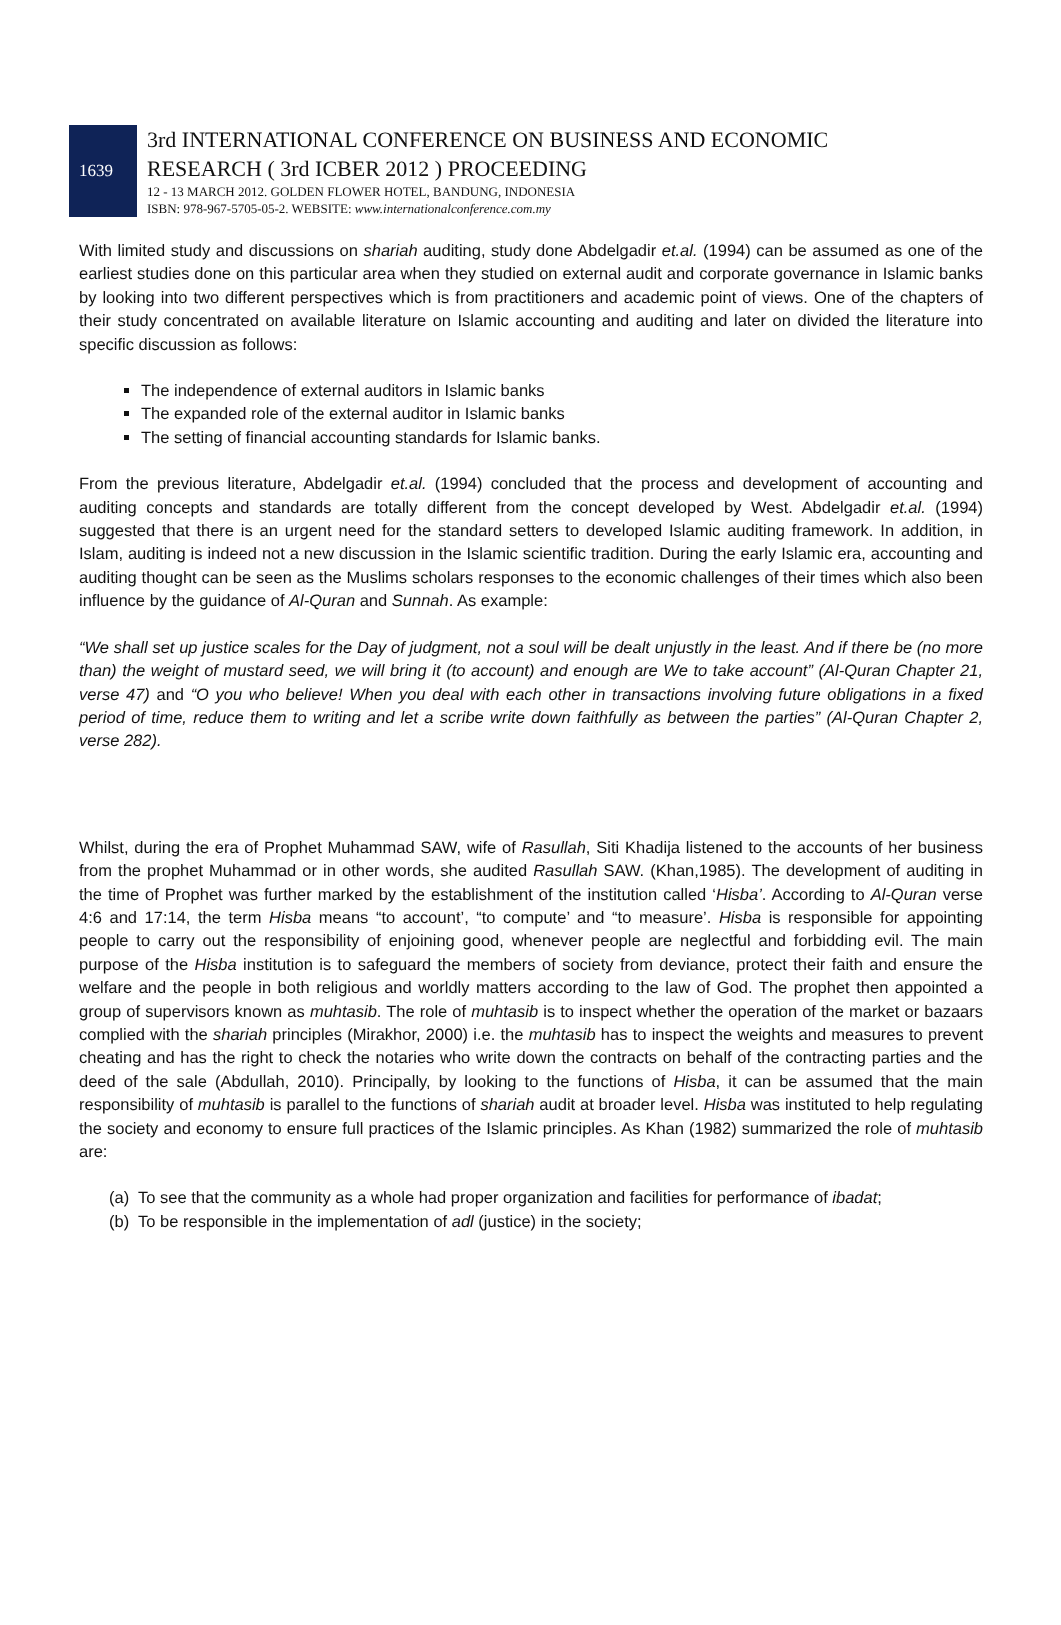1639
3rd INTERNATIONAL CONFERENCE ON BUSINESS AND ECONOMIC
RESEARCH ( 3rd ICBER 2012 ) PROCEEDING
12 - 13 MARCH 2012. GOLDEN FLOWER HOTEL, BANDUNG, INDONESIA
ISBN: 978-967-5705-05-2. WEBSITE: www.internationalconference.com.my
With limited study and discussions on shariah auditing, study done Abdelgadir et.al. (1994) can be assumed as one of the earliest studies done on this particular area when they studied on external audit and corporate governance in Islamic banks by looking into two different perspectives which is from practitioners and academic point of views. One of the chapters of their study concentrated on available literature on Islamic accounting and auditing and later on divided the literature into specific discussion as follows:
The independence of external auditors in Islamic banks
The expanded role of the external auditor in Islamic banks
The setting of financial accounting standards for Islamic banks.
From the previous literature, Abdelgadir et.al. (1994) concluded that the process and development of accounting and auditing concepts and standards are totally different from the concept developed by West. Abdelgadir et.al. (1994) suggested that there is an urgent need for the standard setters to developed Islamic auditing framework. In addition, in Islam, auditing is indeed not a new discussion in the Islamic scientific tradition. During the early Islamic era, accounting and auditing thought can be seen as the Muslims scholars responses to the economic challenges of their times which also been influence by the guidance of Al-Quran and Sunnah. As example:
“We shall set up justice scales for the Day of judgment, not a soul will be dealt unjustly in the least. And if there be (no more than) the weight of mustard seed, we will bring it (to account) and enough are We to take account” (Al-Quran Chapter 21, verse 47) and “O you who believe! When you deal with each other in transactions involving future obligations in a fixed period of time, reduce them to writing and let a scribe write down faithfully as between the parties” (Al-Quran Chapter 2, verse 282).
Whilst, during the era of Prophet Muhammad SAW, wife of Rasullah, Siti Khadija listened to the accounts of her business from the prophet Muhammad or in other words, she audited Rasullah SAW. (Khan,1985). The development of auditing in the time of Prophet was further marked by the establishment of the institution called ‘Hisba’. According to Al-Quran verse 4:6 and 17:14, the term Hisba means “to account’, “to compute’ and “to measure’. Hisba is responsible for appointing people to carry out the responsibility of enjoining good, whenever people are neglectful and forbidding evil. The main purpose of the Hisba institution is to safeguard the members of society from deviance, protect their faith and ensure the welfare and the people in both religious and worldly matters according to the law of God. The prophet then appointed a group of supervisors known as muhtasib. The role of muhtasib is to inspect whether the operation of the market or bazaars complied with the shariah principles (Mirakhor, 2000) i.e. the muhtasib has to inspect the weights and measures to prevent cheating and has the right to check the notaries who write down the contracts on behalf of the contracting parties and the deed of the sale (Abdullah, 2010). Principally, by looking to the functions of Hisba, it can be assumed that the main responsibility of muhtasib is parallel to the functions of shariah audit at broader level. Hisba was instituted to help regulating the society and economy to ensure full practices of the Islamic principles. As Khan (1982) summarized the role of muhtasib are:
(a) To see that the community as a whole had proper organization and facilities for performance of ibadat;
(b) To be responsible in the implementation of adl (justice) in the society;